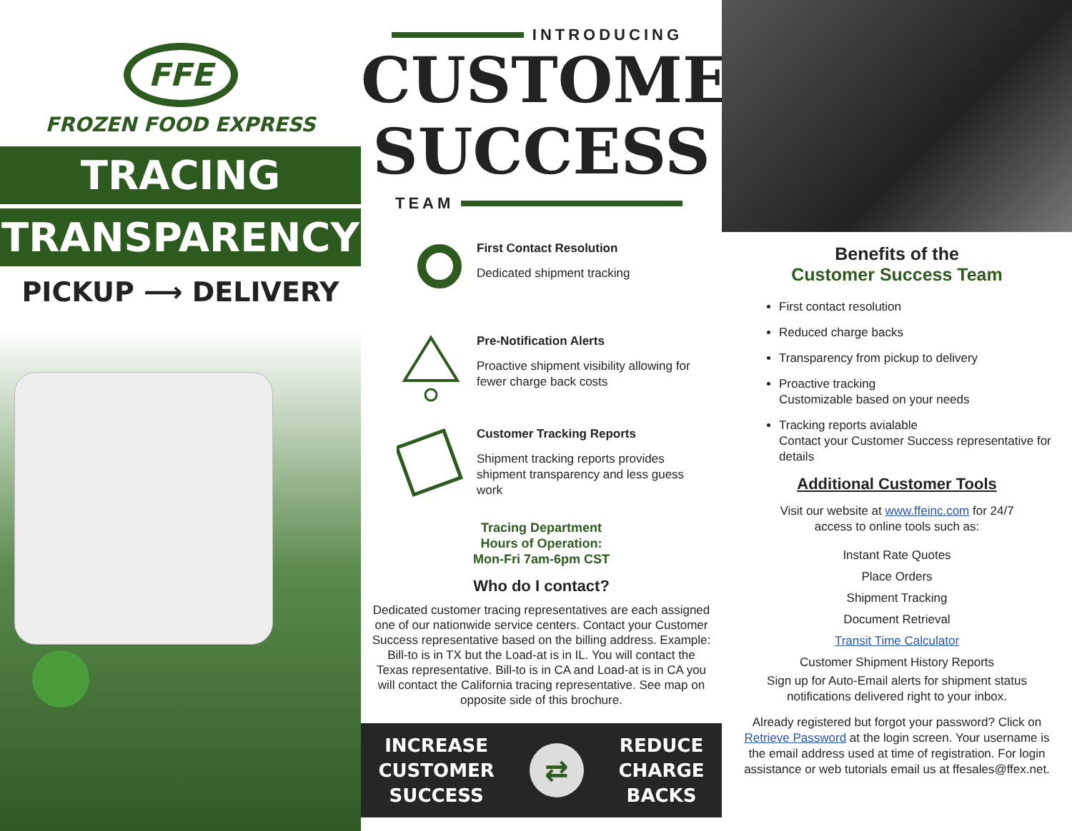FFE
FROZEN FOOD EXPRESS
TRACING
TRANSPARENCY
PICKUP ⟶ DELIVERY
INTRODUCING
CUSTOMER
SUCCESS
TEAM
First Contact Resolution
Dedicated shipment tracking
Pre-Notification Alerts
Proactive shipment visibility allowing for fewer charge back costs
Customer Tracking Reports
Shipment tracking reports provides shipment transparency and less guess work
Tracing Department
Hours of Operation:
Mon-Fri 7am-6pm CST
Who do I contact?
Dedicated customer tracing representatives are each assigned one of our nationwide service centers. Contact your Customer Success representative based on the billing address. Example: Bill-to is in TX but the Load-at is in IL. You will contact the Texas representative. Bill-to is in CA and Load-at is in CA you will contact the California tracing representative. See map on opposite side of this brochure.
INCREASE
CUSTOMER
SUCCESS
⇄
REDUCE
CHARGE
BACKS
Benefits of the
Customer Success Team
First contact resolution
Reduced charge backs
Transparency from pickup to delivery
Proactive tracking
Customizable based on your needs
Tracking reports avialable
Contact your Customer Success representative for details
Additional Customer Tools
Visit our website at www.ffeinc.com for 24/7 access to online tools such as:
Instant Rate Quotes
Place Orders
Shipment Tracking
Document Retrieval
Transit Time Calculator
Customer Shipment History Reports
Sign up for Auto-Email alerts for shipment status notifications delivered right to your inbox.
Already registered but forgot your password? Click on Retrieve Password at the login screen. Your username is the email address used at time of registration. For login assistance or web tutorials email us at ffesales@ffex.net.